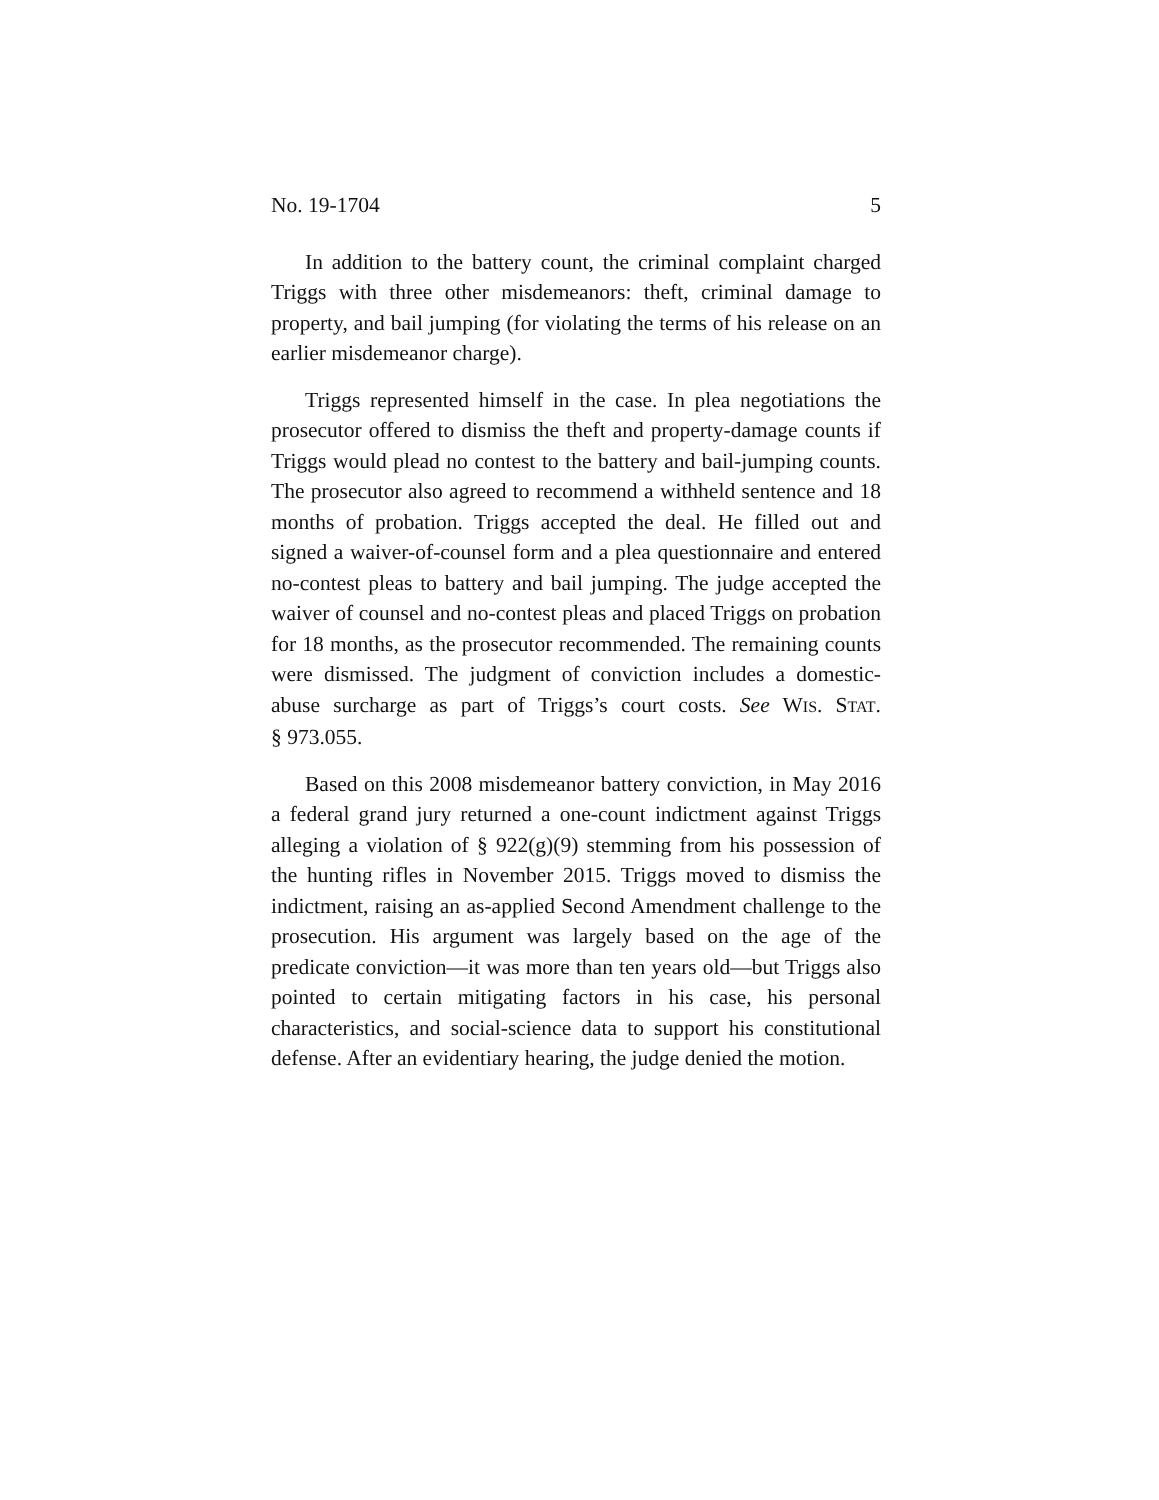No. 19-1704 5
In addition to the battery count, the criminal complaint charged Triggs with three other misdemeanors: theft, criminal damage to property, and bail jumping (for violating the terms of his release on an earlier misdemeanor charge).
Triggs represented himself in the case. In plea negotiations the prosecutor offered to dismiss the theft and property-damage counts if Triggs would plead no contest to the battery and bail-jumping counts. The prosecutor also agreed to recommend a withheld sentence and 18 months of probation. Triggs accepted the deal. He filled out and signed a waiver-of-counsel form and a plea questionnaire and entered no-contest pleas to battery and bail jumping. The judge accepted the waiver of counsel and no-contest pleas and placed Triggs on probation for 18 months, as the prosecutor recommended. The remaining counts were dismissed. The judgment of conviction includes a domestic-abuse surcharge as part of Triggs’s court costs. See WIS. STAT. § 973.055.
Based on this 2008 misdemeanor battery conviction, in May 2016 a federal grand jury returned a one-count indictment against Triggs alleging a violation of § 922(g)(9) stemming from his possession of the hunting rifles in November 2015. Triggs moved to dismiss the indictment, raising an as-applied Second Amendment challenge to the prosecution. His argument was largely based on the age of the predicate conviction—it was more than ten years old—but Triggs also pointed to certain mitigating factors in his case, his personal characteristics, and social-science data to support his constitutional defense. After an evidentiary hearing, the judge denied the motion.